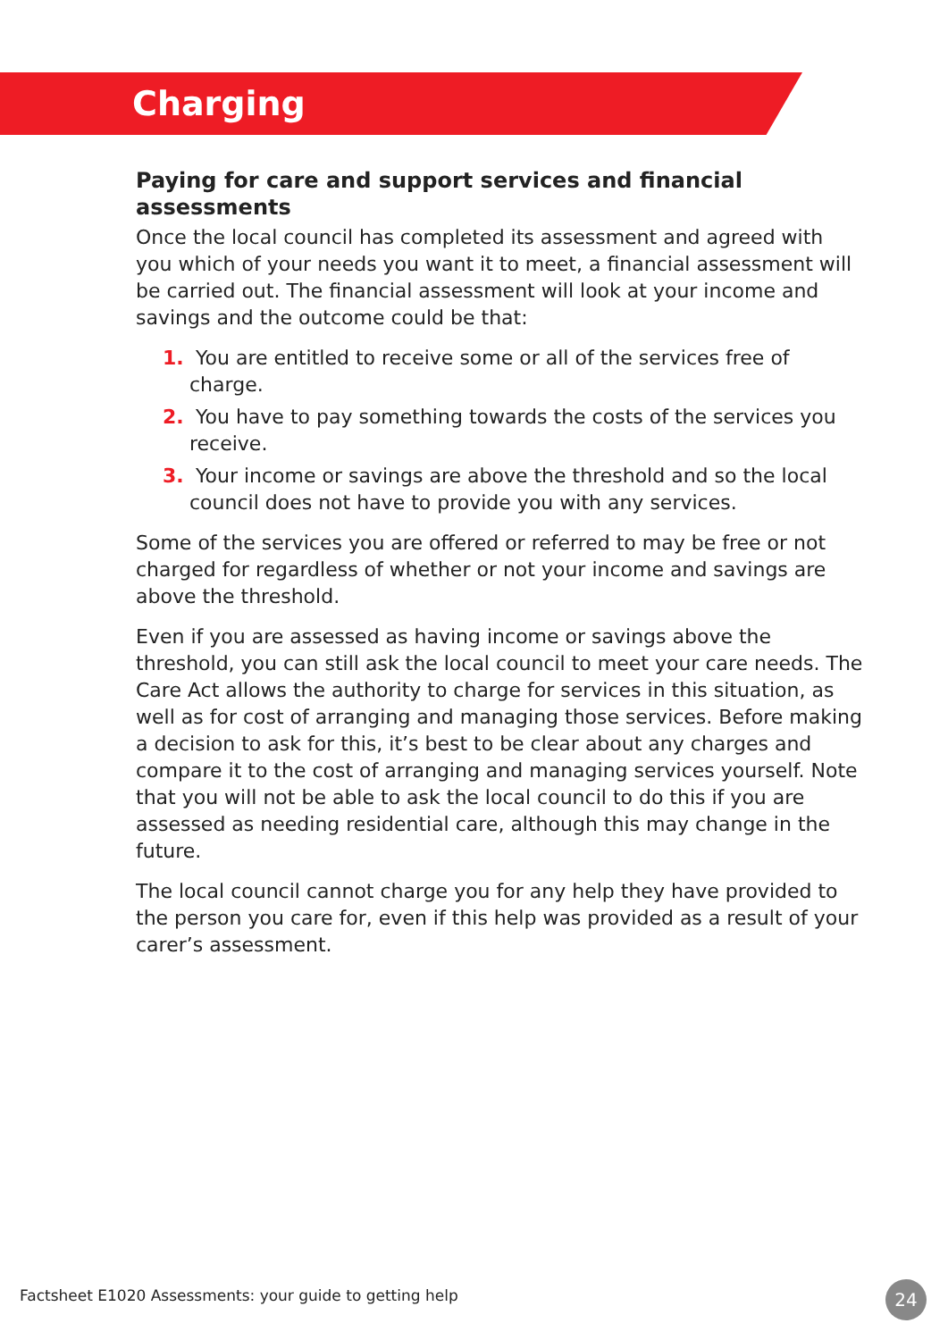Charging
Paying for care and support services and financial assessments
Once the local council has completed its assessment and agreed with you which of your needs you want it to meet, a financial assessment will be carried out. The financial assessment will look at your income and savings and the outcome could be that:
1. You are entitled to receive some or all of the services free of charge.
2. You have to pay something towards the costs of the services you receive.
3. Your income or savings are above the threshold and so the local council does not have to provide you with any services.
Some of the services you are offered or referred to may be free or not charged for regardless of whether or not your income and savings are above the threshold.
Even if you are assessed as having income or savings above the threshold, you can still ask the local council to meet your care needs. The Care Act allows the authority to charge for services in this situation, as well as for cost of arranging and managing those services. Before making a decision to ask for this, it’s best to be clear about any charges and compare it to the cost of arranging and managing services yourself. Note that you will not be able to ask the local council to do this if you are assessed as needing residential care, although this may change in the future.
The local council cannot charge you for any help they have provided to the person you care for, even if this help was provided as a result of your carer’s assessment.
Factsheet E1020 Assessments: your guide to getting help
24